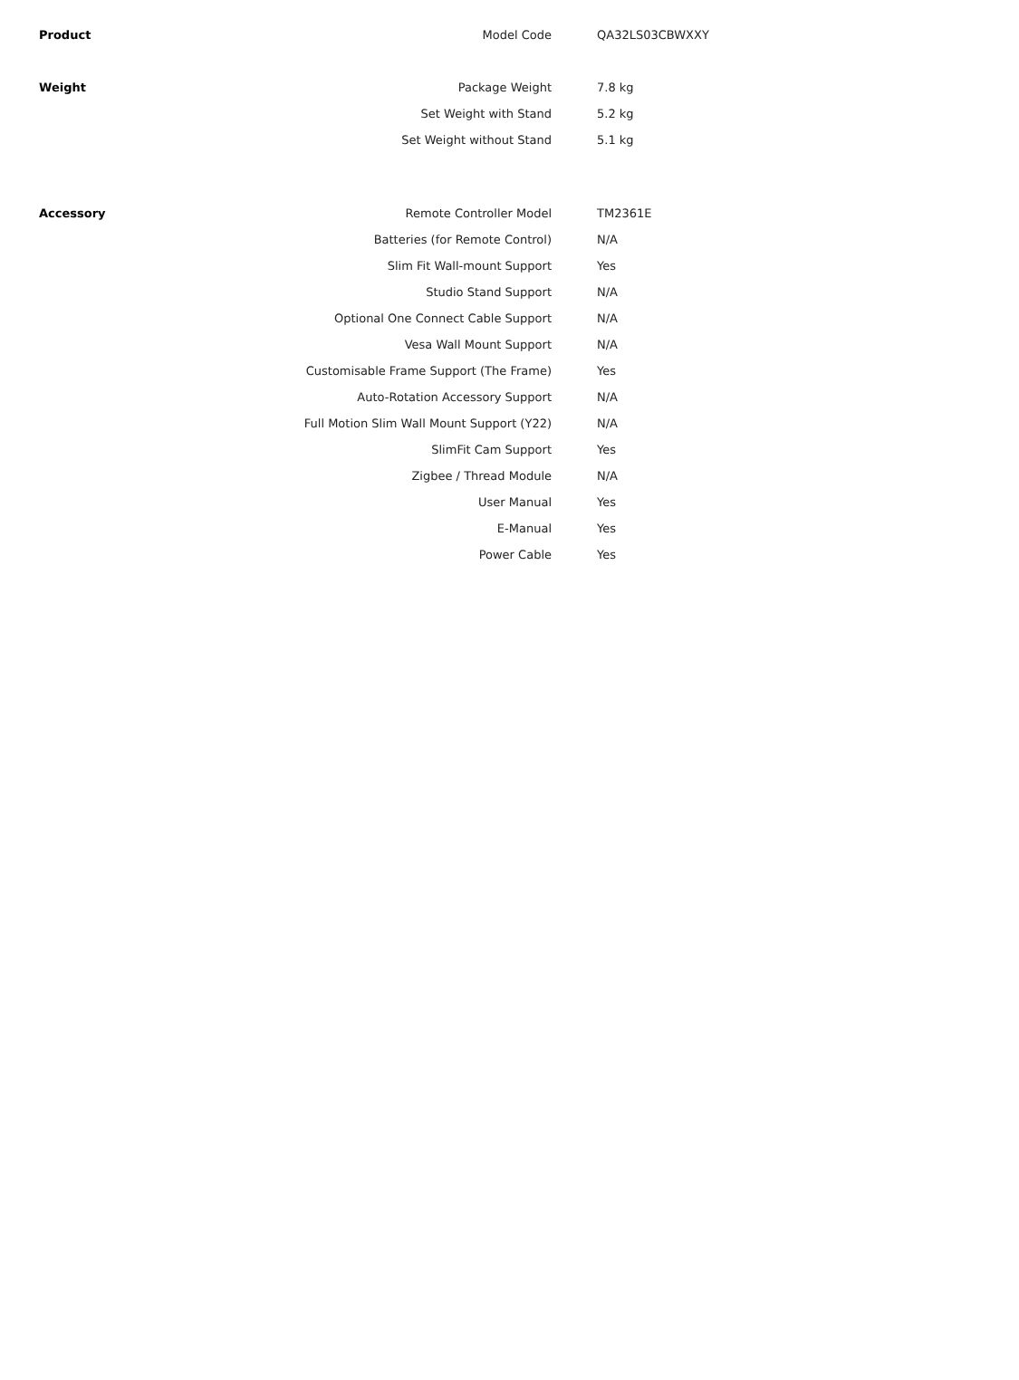| Product | Model Code | QA32LS03CBWXXY |
| Weight | Package Weight | 7.8 kg |
| | Set Weight with Stand | 5.2 kg |
| | Set Weight without Stand | 5.1 kg |
| Accessory | Remote Controller Model | TM2361E |
| | Batteries (for Remote Control) | N/A |
| | Slim Fit Wall-mount Support | Yes |
| | Studio Stand Support | N/A |
| | Optional One Connect Cable Support | N/A |
| | Vesa Wall Mount Support | N/A |
| | Customisable Frame Support (The Frame) | Yes |
| | Auto-Rotation Accessory Support | N/A |
| | Full Motion Slim Wall Mount Support (Y22) | N/A |
| | SlimFit Cam Support | Yes |
| | Zigbee / Thread Module | N/A |
| | User Manual | Yes |
| | E-Manual | Yes |
| | Power Cable | Yes |